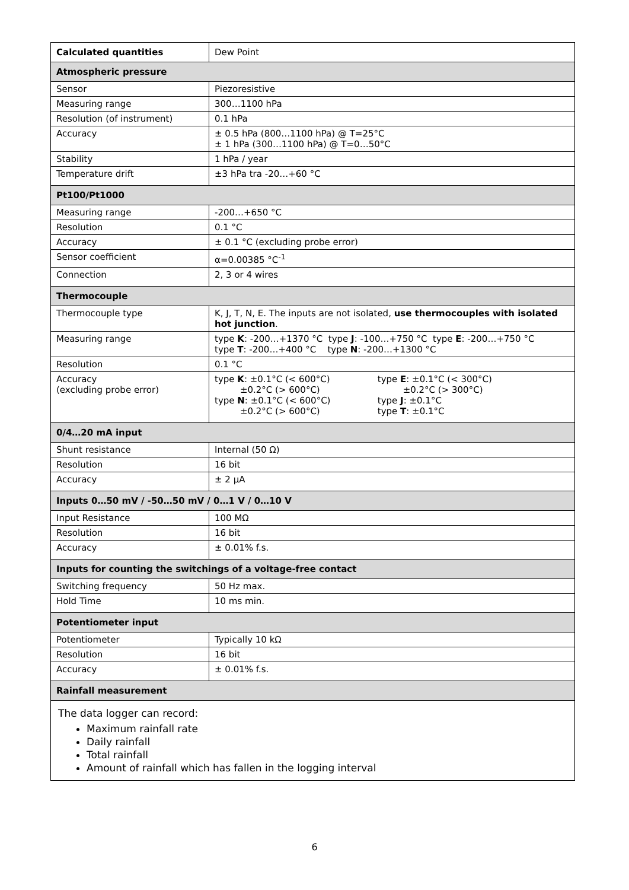| Calculated quantities | Dew Point |
| Atmospheric pressure | |
| Sensor | Piezoresistive |
| Measuring range | 300…1100 hPa |
| Resolution (of instrument) | 0.1 hPa |
| Accuracy | ± 0.5 hPa (800…1100 hPa) @ T=25°C ± 1 hPa (300…1100 hPa) @ T=0…50°C |
| Stability | 1 hPa / year |
| Temperature drift | ±3 hPa tra -20…+60 °C |
| Pt100/Pt1000 | |
| Measuring range | -200…+650 °C |
| Resolution | 0.1 °C |
| Accuracy | ± 0.1 °C (excluding probe error) |
| Sensor coefficient | α=0.00385 °C<sup>-1</sup> |
| Connection | 2, 3 or 4 wires |
| Thermocouple | |
| Thermocouple type | K, J, T, N, E. The inputs are not isolated, use thermocouples with isolated hot junction . |
| Measuring range | type K : -200…+1370 °C type J : -100…+750 °C type E : -200…+750 °C type T : -200…+400 °C type N : -200…+1300 °C |
| Resolution | 0.1 °C |
| Accuracy (excluding probe error) | type K : ±0.1°C (< 600°C) type E : ±0.1°C (< 300°C) ±0.2°C (> 600°C) ±0.2°C (> 300°C) type N : ±0.1°C (< 600°C) type J : ±0.1°C ±0.2°C (> 600°C) type T : ±0.1°C |
| 0/4…20 mA input | |
| Shunt resistance | Internal (50 Ω) |
| Resolution | 16 bit |
| Accuracy | ± 2 µA |
| Inputs 0…50 mV / -50…50 mV / 0…1 V / 0…10 V | |
| Input Resistance | 100 MΩ |
| Resolution | 16 bit |
| Accuracy | ± 0.01% f.s. |
| Inputs for counting the switchings of a voltage-free contact | |
| Switching frequency | 50 Hz max. |
| Hold Time | 10 ms min. |
| Potentiometer input | |
| Potentiometer | Typically 10 kΩ |
| Resolution | 16 bit |
| Accuracy | ± 0.01% f.s. |
| Rainfall measurement | |
| The data logger can record: Maximum rainfall rate Daily rainfall Total rainfall Amount of rainfall which has fallen in the logging interval | |
6